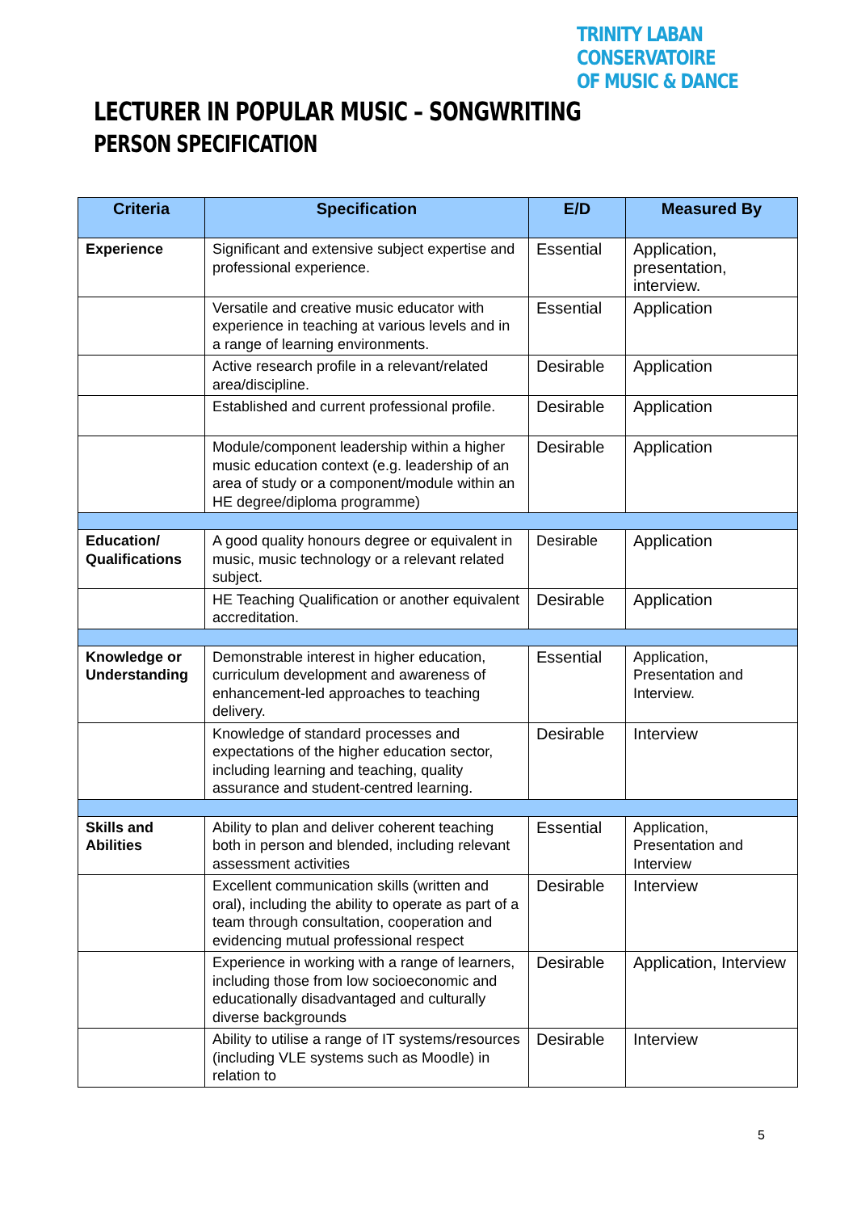TRINITY LABAN CONSERVATOIRE
OF MUSIC & DANCE
LECTURER IN POPULAR MUSIC – SONGWRITING
PERSON SPECIFICATION
| Criteria | Specification | E/D | Measured By |
| --- | --- | --- | --- |
| Experience | Significant and extensive subject expertise and professional experience. | Essential | Application, presentation, interview. |
| | Versatile and creative music educator with experience in teaching at various levels and in a range of learning environments. | Essential | Application |
| | Active research profile in a relevant/related area/discipline. | Desirable | Application |
| | Established and current professional profile. | Desirable | Application |
| | Module/component leadership within a higher music education context (e.g. leadership of an area of study or a component/module within an HE degree/diploma programme) | Desirable | Application |
| Education/ Qualifications | A good quality honours degree or equivalent in music, music technology or a relevant related subject. | Desirable | Application |
| | HE Teaching Qualification or another equivalent accreditation. | Desirable | Application |
| Knowledge or Understanding | Demonstrable interest in higher education, curriculum development and awareness of enhancement-led approaches to teaching delivery. | Essential | Application, Presentation and Interview. |
| | Knowledge of standard processes and expectations of the higher education sector, including learning and teaching, quality assurance and student-centred learning. | Desirable | Interview |
| Skills and Abilities | Ability to plan and deliver coherent teaching both in person and blended, including relevant assessment activities | Essential | Application, Presentation and Interview |
| | Excellent communication skills (written and oral), including the ability to operate as part of a team through consultation, cooperation and evidencing mutual professional respect | Desirable | Interview |
| | Experience in working with a range of learners, including those from low socioeconomic and educationally disadvantaged and culturally diverse backgrounds | Desirable | Application, Interview |
| | Ability to utilise a range of IT systems/resources (including VLE systems such as Moodle) in relation to | Desirable | Interview |
5